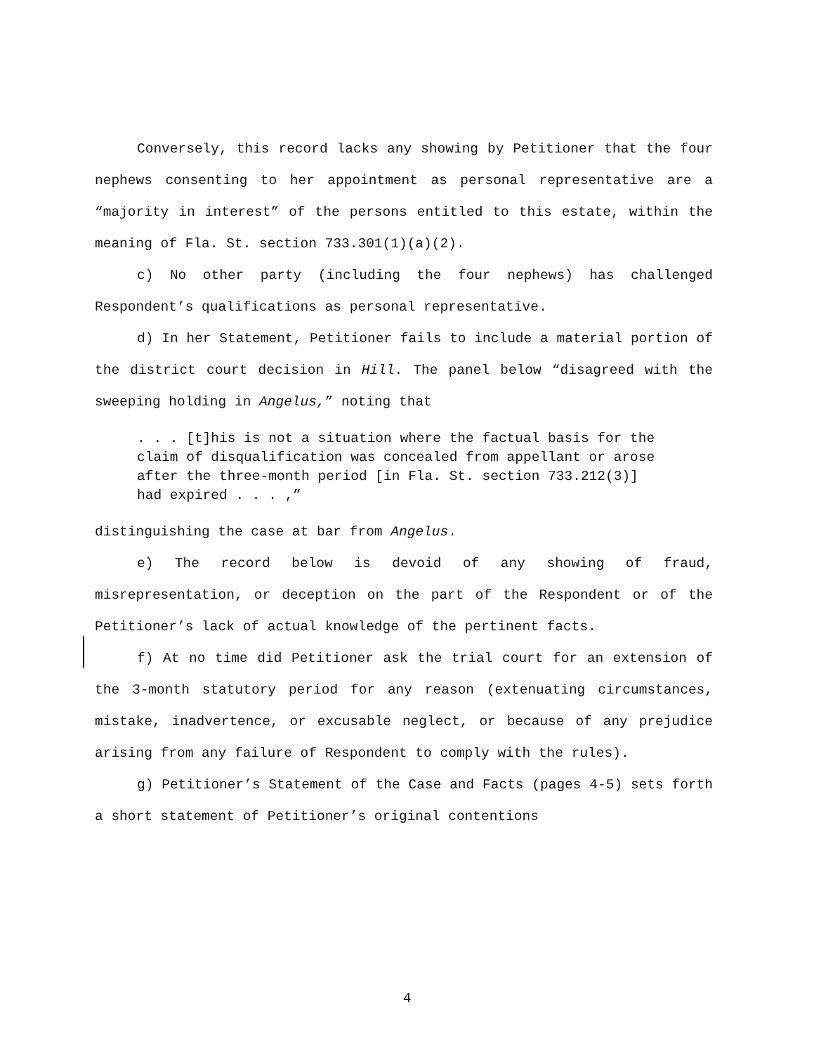Conversely, this record lacks any showing by Petitioner that the four nephews consenting to her appointment as personal representative are a “majority in interest” of the persons entitled to this estate, within the meaning of Fla. St. section 733.301(1)(a)(2).
c) No other party (including the four nephews) has challenged Respondent’s qualifications as personal representative.
d) In her Statement, Petitioner fails to include a material portion of the district court decision in Hill. The panel below “disagreed with the sweeping holding in Angelus,” noting that
. . . [t]his is not a situation where the factual basis for the claim of disqualification was concealed from appellant or arose after the three-month period [in Fla. St. section 733.212(3)] had expired . . . ,”
distinguishing the case at bar from Angelus.
e) The record below is devoid of any showing of fraud, misrepresentation, or deception on the part of the Respondent or of the Petitioner’s lack of actual knowledge of the pertinent facts.
f) At no time did Petitioner ask the trial court for an extension of the 3-month statutory period for any reason (extenuating circumstances, mistake, inadvertence, or excusable neglect, or because of any prejudice arising from any failure of Respondent to comply with the rules).
g) Petitioner’s Statement of the Case and Facts (pages 4-5) sets forth a short statement of Petitioner’s original contentions
4